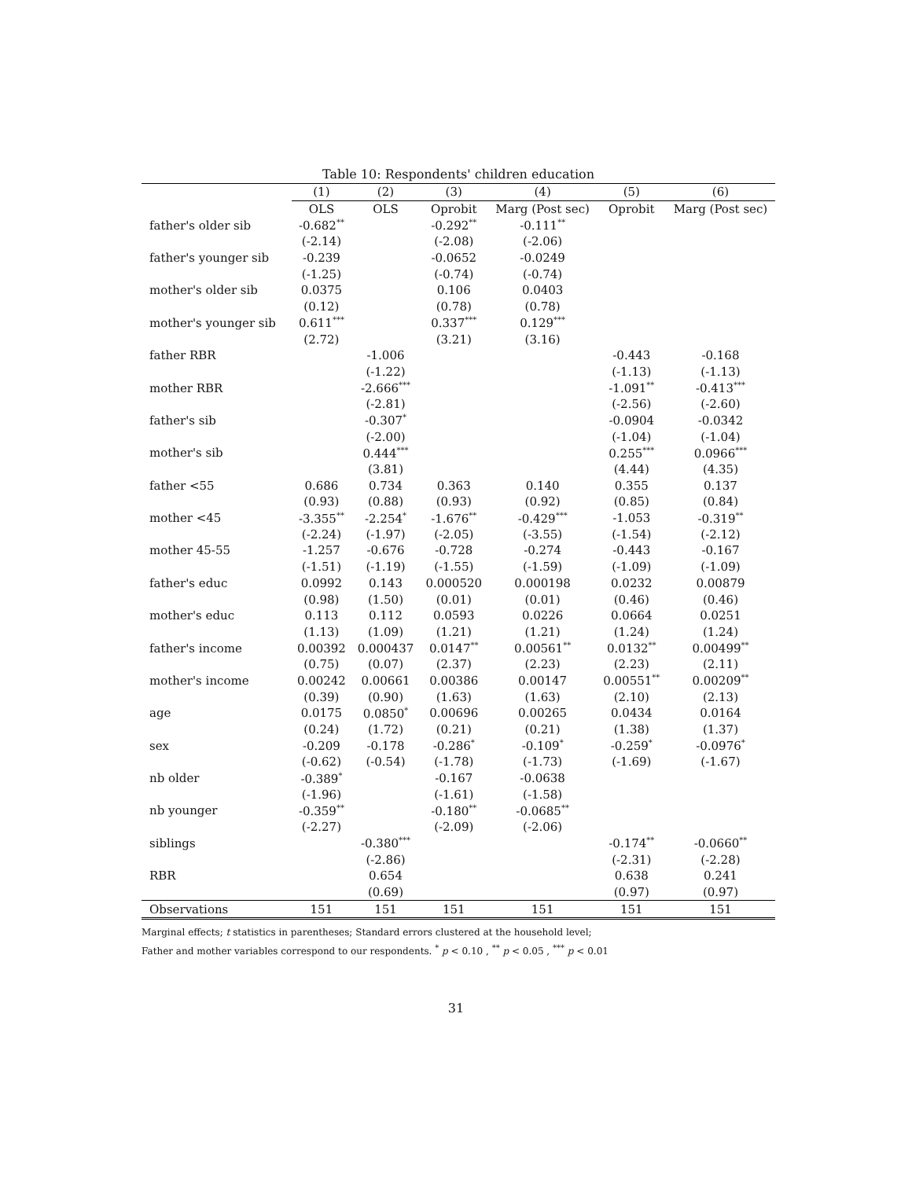Table 10: Respondents' children education
| | (1) | (2) | (3) | (4) | (5) | (6) |
| --- | --- | --- | --- | --- | --- | --- |
| | OLS | OLS | Oprobit | Marg (Post sec) | Oprobit | Marg (Post sec) |
| father's older sib | -0.682<sup>**</sup> | | -0.292<sup>**</sup> | -0.111<sup>**</sup> | | |
| | (-2.14) | | (-2.08) | (-2.06) | | |
| father's younger sib | -0.239 | | -0.0652 | -0.0249 | | |
| | (-1.25) | | (-0.74) | (-0.74) | | |
| mother's older sib | 0.0375 | | 0.106 | 0.0403 | | |
| | (0.12) | | (0.78) | (0.78) | | |
| mother's younger sib | 0.611<sup>***</sup> | | 0.337<sup>***</sup> | 0.129<sup>***</sup> | | |
| | (2.72) | | (3.21) | (3.16) | | |
| father RBR | | -1.006 | | | -0.443 | -0.168 |
| | | (-1.22) | | | (-1.13) | (-1.13) |
| mother RBR | | -2.666<sup>***</sup> | | | -1.091<sup>**</sup> | -0.413<sup>***</sup> |
| | | (-2.81) | | | (-2.56) | (-2.60) |
| father's sib | | -0.307<sup>*</sup> | | | -0.0904 | -0.0342 |
| | | (-2.00) | | | (-1.04) | (-1.04) |
| mother's sib | | 0.444<sup>***</sup> | | | 0.255<sup>***</sup> | 0.0966<sup>***</sup> |
| | | (3.81) | | | (4.44) | (4.35) |
| father <55 | 0.686 | 0.734 | 0.363 | 0.140 | 0.355 | 0.137 |
| | (0.93) | (0.88) | (0.93) | (0.92) | (0.85) | (0.84) |
| mother <45 | -3.355<sup>**</sup> | -2.254<sup>*</sup> | -1.676<sup>**</sup> | -0.429<sup>***</sup> | -1.053 | -0.319<sup>**</sup> |
| | (-2.24) | (-1.97) | (-2.05) | (-3.55) | (-1.54) | (-2.12) |
| mother 45-55 | -1.257 | -0.676 | -0.728 | -0.274 | -0.443 | -0.167 |
| | (-1.51) | (-1.19) | (-1.55) | (-1.59) | (-1.09) | (-1.09) |
| father's educ | 0.0992 | 0.143 | 0.000520 | 0.000198 | 0.0232 | 0.00879 |
| | (0.98) | (1.50) | (0.01) | (0.01) | (0.46) | (0.46) |
| mother's educ | 0.113 | 0.112 | 0.0593 | 0.0226 | 0.0664 | 0.0251 |
| | (1.13) | (1.09) | (1.21) | (1.21) | (1.24) | (1.24) |
| father's income | 0.00392 | 0.000437 | 0.0147<sup>**</sup> | 0.00561<sup>**</sup> | 0.0132<sup>**</sup> | 0.00499<sup>**</sup> |
| | (0.75) | (0.07) | (2.37) | (2.23) | (2.23) | (2.11) |
| mother's income | 0.00242 | 0.00661 | 0.00386 | 0.00147 | 0.00551<sup>**</sup> | 0.00209<sup>**</sup> |
| | (0.39) | (0.90) | (1.63) | (1.63) | (2.10) | (2.13) |
| age | 0.0175 | 0.0850<sup>*</sup> | 0.00696 | 0.00265 | 0.0434 | 0.0164 |
| | (0.24) | (1.72) | (0.21) | (0.21) | (1.38) | (1.37) |
| sex | -0.209 | -0.178 | -0.286<sup>*</sup> | -0.109<sup>*</sup> | -0.259<sup>*</sup> | -0.0976<sup>*</sup> |
| | (-0.62) | (-0.54) | (-1.78) | (-1.73) | (-1.69) | (-1.67) |
| nb older | -0.389<sup>*</sup> | | -0.167 | -0.0638 | | |
| | (-1.96) | | (-1.61) | (-1.58) | | |
| nb younger | -0.359<sup>**</sup> | | -0.180<sup>**</sup> | -0.0685<sup>**</sup> | | |
| | (-2.27) | | (-2.09) | (-2.06) | | |
| siblings | | -0.380<sup>***</sup> | | | -0.174<sup>**</sup> | -0.0660<sup>**</sup> |
| | | (-2.86) | | | (-2.31) | (-2.28) |
| RBR | | 0.654 | | | 0.638 | 0.241 |
| | | (0.69) | | | (0.97) | (0.97) |
| Observations | 151 | 151 | 151 | 151 | 151 | 151 |
Marginal effects; t statistics in parentheses; Standard errors clustered at the household level;
Father and mother variables correspond to our respondents. <sup>*</sup> p < 0.10 , <sup>**</sup> p < 0.05 , <sup>***</sup> p < 0.01
31